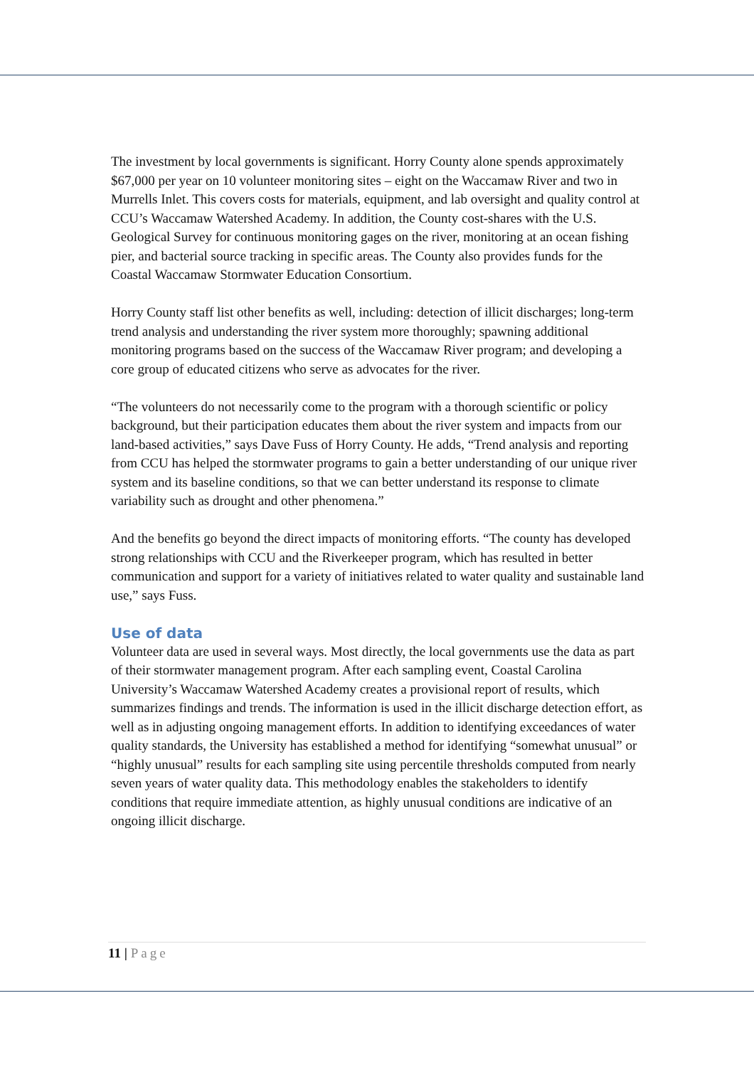The investment by local governments is significant. Horry County alone spends approximately $67,000 per year on 10 volunteer monitoring sites – eight on the Waccamaw River and two in Murrells Inlet. This covers costs for materials, equipment, and lab oversight and quality control at CCU’s Waccamaw Watershed Academy. In addition, the County cost-shares with the U.S. Geological Survey for continuous monitoring gages on the river, monitoring at an ocean fishing pier, and bacterial source tracking in specific areas. The County also provides funds for the Coastal Waccamaw Stormwater Education Consortium.
Horry County staff list other benefits as well, including: detection of illicit discharges; long-term trend analysis and understanding the river system more thoroughly; spawning additional monitoring programs based on the success of the Waccamaw River program; and developing a core group of educated citizens who serve as advocates for the river.
“The volunteers do not necessarily come to the program with a thorough scientific or policy background, but their participation educates them about the river system and impacts from our land-based activities,” says Dave Fuss of Horry County. He adds, “Trend analysis and reporting from CCU has helped the stormwater programs to gain a better understanding of our unique river system and its baseline conditions, so that we can better understand its response to climate variability such as drought and other phenomena.”
And the benefits go beyond the direct impacts of monitoring efforts. “The county has developed strong relationships with CCU and the Riverkeeper program, which has resulted in better communication and support for a variety of initiatives related to water quality and sustainable land use,” says Fuss.
Use of data
Volunteer data are used in several ways. Most directly, the local governments use the data as part of their stormwater management program. After each sampling event, Coastal Carolina University’s Waccamaw Watershed Academy creates a provisional report of results, which summarizes findings and trends. The information is used in the illicit discharge detection effort, as well as in adjusting ongoing management efforts. In addition to identifying exceedances of water quality standards, the University has established a method for identifying “somewhat unusual” or “highly unusual” results for each sampling site using percentile thresholds computed from nearly seven years of water quality data. This methodology enables the stakeholders to identify conditions that require immediate attention, as highly unusual conditions are indicative of an ongoing illicit discharge.
11 | Page